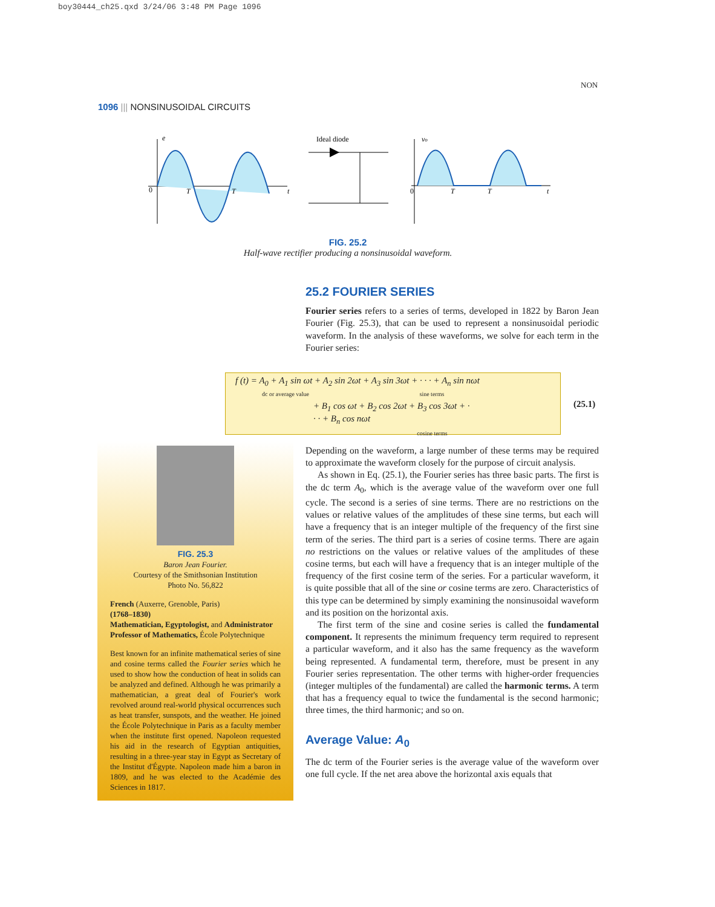boy30444_ch25.qxd 3/24/06 3:48 PM Page 1096
NON
1096 ||| NONSINUSOIDAL CIRCUITS
e
0
T
T
t
Ideal diode
vo
0
T
T
t
FIG. 25.2
Half-wave rectifier producing a nonsinusoidal waveform.
25.2 FOURIER SERIES
Fourier series refers to a series of terms, developed in 1822 by Baron Jean Fourier (Fig. 25.3), that can be used to represent a nonsinusoidal periodic waveform. In the analysis of these waveforms, we solve for each term in the Fourier series:
f (t) = A<sub>0</sub> + A<sub>1</sub> sin ωt + A<sub>2</sub> sin 2ωt + A<sub>3</sub> sin 3ωt + · · · + A<sub>n</sub> sin nωt
dc or average value sine terms
+ B<sub>1</sub> cos ωt + B<sub>2</sub> cos 2ωt + B<sub>3</sub> cos 3ωt + · · · + B<sub>n</sub> cos nωt
cosine terms
(25.1)
FIG. 25.3
Baron Jean Fourier.
Courtesy of the Smithsonian Institution
Photo No. 56,822
French (Auxerre, Grenoble, Paris)
(1768–1830)
Mathematician, Egyptologist, and Administrator Professor of Mathematics, École Polytechnique
Best known for an infinite mathematical series of sine and cosine terms called the Fourier series which he used to show how the conduction of heat in solids can be analyzed and defined. Although he was primarily a mathematician, a great deal of Fourier's work revolved around real-world physical occurrences such as heat transfer, sunspots, and the weather. He joined the École Polytechnique in Paris as a faculty member when the institute first opened. Napoleon requested his aid in the research of Egyptian antiquities, resulting in a three-year stay in Egypt as Secretary of the Institut d'Égypte. Napoleon made him a baron in 1809, and he was elected to the Académie des Sciences in 1817.
Depending on the waveform, a large number of these terms may be required to approximate the waveform closely for the purpose of circuit analysis.
As shown in Eq. (25.1), the Fourier series has three basic parts. The first is the dc term A<sub>0</sub>, which is the average value of the waveform over one full cycle. The second is a series of sine terms. There are no restrictions on the values or relative values of the amplitudes of these sine terms, but each will have a frequency that is an integer multiple of the frequency of the first sine term of the series. The third part is a series of cosine terms. There are again no restrictions on the values or relative values of the amplitudes of these cosine terms, but each will have a frequency that is an integer multiple of the frequency of the first cosine term of the series. For a particular waveform, it is quite possible that all of the sine or cosine terms are zero. Characteristics of this type can be determined by simply examining the nonsinusoidal waveform and its position on the horizontal axis.
The first term of the sine and cosine series is called the fundamental component. It represents the minimum frequency term required to represent a particular waveform, and it also has the same frequency as the waveform being represented. A fundamental term, therefore, must be present in any Fourier series representation. The other terms with higher-order frequencies (integer multiples of the fundamental) are called the harmonic terms. A term that has a frequency equal to twice the fundamental is the second harmonic; three times, the third harmonic; and so on.
Average Value: A<sub>0</sub>
The dc term of the Fourier series is the average value of the waveform over one full cycle. If the net area above the horizontal axis equals that